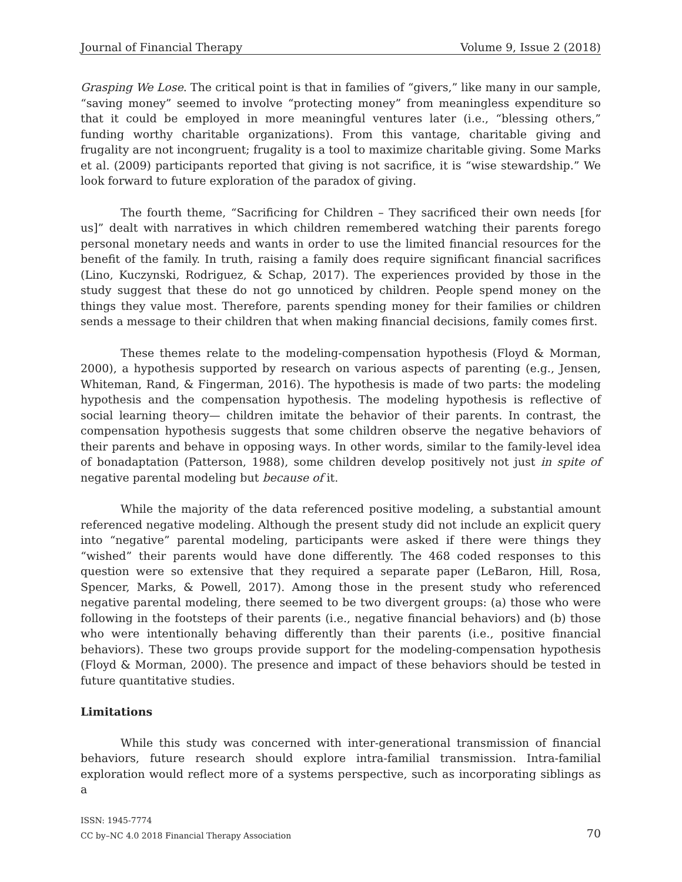Journal of Financial Therapy Volume 9, Issue 2 (2018)
Grasping We Lose. The critical point is that in families of “givers,” like many in our sample, “saving money” seemed to involve “protecting money” from meaningless expenditure so that it could be employed in more meaningful ventures later (i.e., “blessing others,” funding worthy charitable organizations). From this vantage, charitable giving and frugality are not incongruent; frugality is a tool to maximize charitable giving. Some Marks et al. (2009) participants reported that giving is not sacrifice, it is “wise stewardship.” We look forward to future exploration of the paradox of giving.
The fourth theme, “Sacrificing for Children – They sacrificed their own needs [for us]” dealt with narratives in which children remembered watching their parents forego personal monetary needs and wants in order to use the limited financial resources for the benefit of the family. In truth, raising a family does require significant financial sacrifices (Lino, Kuczynski, Rodriguez, & Schap, 2017). The experiences provided by those in the study suggest that these do not go unnoticed by children. People spend money on the things they value most. Therefore, parents spending money for their families or children sends a message to their children that when making financial decisions, family comes first.
These themes relate to the modeling-compensation hypothesis (Floyd & Morman, 2000), a hypothesis supported by research on various aspects of parenting (e.g., Jensen, Whiteman, Rand, & Fingerman, 2016). The hypothesis is made of two parts: the modeling hypothesis and the compensation hypothesis. The modeling hypothesis is reflective of social learning theory— children imitate the behavior of their parents. In contrast, the compensation hypothesis suggests that some children observe the negative behaviors of their parents and behave in opposing ways. In other words, similar to the family-level idea of bonadaptation (Patterson, 1988), some children develop positively not just in spite of negative parental modeling but because of it.
While the majority of the data referenced positive modeling, a substantial amount referenced negative modeling. Although the present study did not include an explicit query into “negative” parental modeling, participants were asked if there were things they “wished” their parents would have done differently. The 468 coded responses to this question were so extensive that they required a separate paper (LeBaron, Hill, Rosa, Spencer, Marks, & Powell, 2017). Among those in the present study who referenced negative parental modeling, there seemed to be two divergent groups: (a) those who were following in the footsteps of their parents (i.e., negative financial behaviors) and (b) those who were intentionally behaving differently than their parents (i.e., positive financial behaviors). These two groups provide support for the modeling-compensation hypothesis (Floyd & Morman, 2000). The presence and impact of these behaviors should be tested in future quantitative studies.
Limitations
While this study was concerned with inter-generational transmission of financial behaviors, future research should explore intra-familial transmission. Intra-familial exploration would reflect more of a systems perspective, such as incorporating siblings as a
ISSN: 1945-7774
CC by–NC 4.0 2018 Financial Therapy Association
70